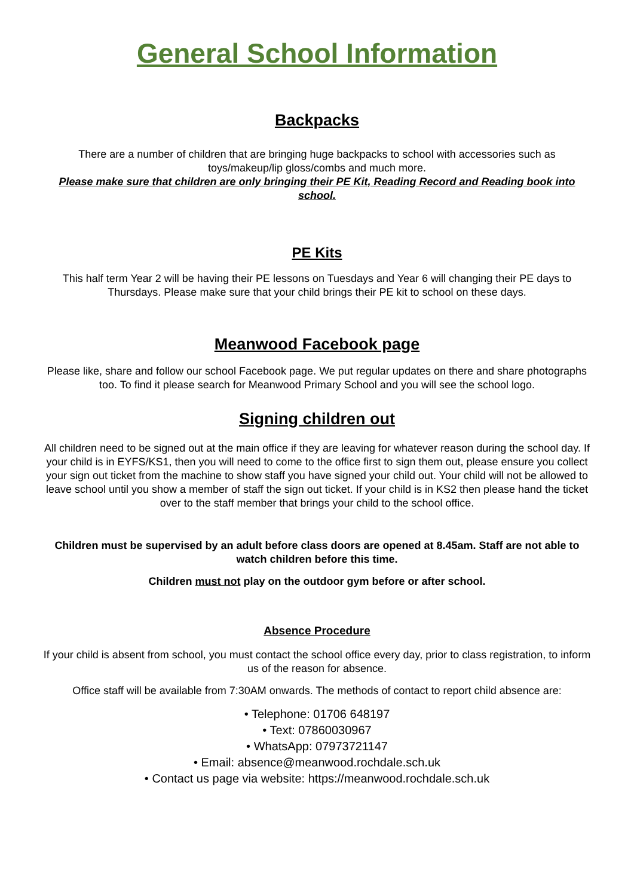General School Information
Backpacks
There are a number of children that are bringing huge backpacks to school with accessories such as toys/makeup/lip gloss/combs and much more.
Please make sure that children are only bringing their PE Kit, Reading Record and Reading book into school.
PE Kits
This half term Year 2 will be having their PE lessons on Tuesdays and Year 6 will changing their PE days to Thursdays. Please make sure that your child brings their PE kit to school on these days.
Meanwood Facebook page
Please like, share and follow our school Facebook page. We put regular updates on there and share photographs too. To find it please search for Meanwood Primary School and you will see the school logo.
Signing children out
All children need to be signed out at the main office if they are leaving for whatever reason during the school day. If your child is in EYFS/KS1, then you will need to come to the office first to sign them out, please ensure you collect your sign out ticket from the machine to show staff you have signed your child out. Your child will not be allowed to leave school until you show a member of staff the sign out ticket. If your child is in KS2 then please hand the ticket over to the staff member that brings your child to the school office.
Children must be supervised by an adult before class doors are opened at 8.45am. Staff are not able to watch children before this time.
Children must not play on the outdoor gym before or after school.
Absence Procedure
If your child is absent from school, you must contact the school office every day, prior to class registration, to inform us of the reason for absence.
Office staff will be available from 7:30AM onwards. The methods of contact to report child absence are:
• Telephone: 01706 648197
• Text: 07860030967
• WhatsApp: 07973721147
• Email: absence@meanwood.rochdale.sch.uk
• Contact us page via website: https://meanwood.rochdale.sch.uk